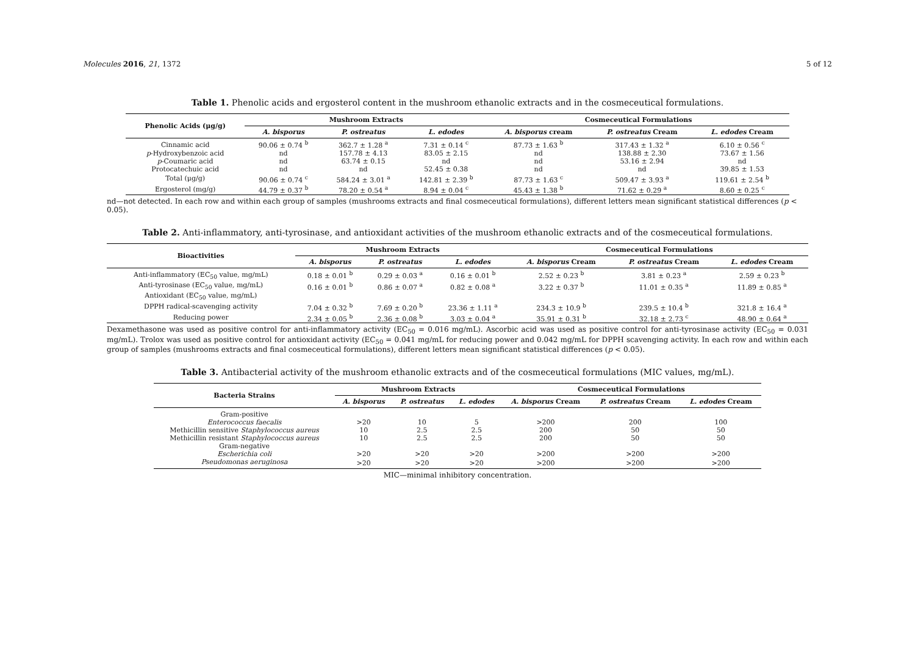Molecules 2016, 21, 1372 5 of 12
Table 1. Phenolic acids and ergosterol content in the mushroom ethanolic extracts and in the cosmeceutical formulations.
| Phenolic Acids (μg/g) | Mushroom Extracts | | | Cosmeceutical Formulations | | |
| --- | --- | --- | --- | --- | --- | --- |
| | A. bisporus | P. ostreatus | L. edodes | A. bisporus cream | P. ostreatus Cream | L. edodes Cream |
| Cinnamic acid | 90.06 ± 0.74 <sup>b</sup> | 362.7 ± 1.28 <sup>a</sup> | 7.31 ± 0.14 <sup>c</sup> | 87.73 ± 1.63 <sup>b</sup> | 317.43 ± 1.32 <sup>a</sup> | 6.10 ± 0.56 <sup>c</sup> |
| p -Hydroxybenzoic acid | nd | 157.78 ± 4.13 | 83.05 ± 2.15 | nd | 138.88 ± 2.30 | 73.67 ± 1.56 |
| p -Coumaric acid | nd | 63.74 ± 0.15 | nd | nd | 53.16 ± 2.94 | nd |
| Protocatechuic acid | nd | nd | 52.45 ± 0.38 | nd | nd | 39.85 ± 1.53 |
| Total (μg/g) | 90.06 ± 0.74 <sup>c</sup> | 584.24 ± 3.01 <sup>a</sup> | 142.81 ± 2.39 <sup>b</sup> | 87.73 ± 1.63 <sup>c</sup> | 509.47 ± 3.93 <sup>a</sup> | 119.61 ± 2.54 <sup>b</sup> |
| Ergosterol (mg/g) | 44.79 ± 0.37 <sup>b</sup> | 78.20 ± 0.54 <sup>a</sup> | 8.94 ± 0.04 <sup>c</sup> | 45.43 ± 1.38 <sup>b</sup> | 71.62 ± 0.29 <sup>a</sup> | 8.60 ± 0.25 <sup>c</sup> |
nd—not detected. In each row and within each group of samples (mushrooms extracts and final cosmeceutical formulations), different letters mean significant statistical differences (p < 0.05).
Table 2. Anti-inflammatory, anti-tyrosinase, and antioxidant activities of the mushroom ethanolic extracts and of the cosmeceutical formulations.
| Bioactivities | Mushroom Extracts | | | Cosmeceutical Formulations | | |
| --- | --- | --- | --- | --- | --- | --- |
| | A. bisporus | P. ostreatus | L. edodes | A. bisporus Cream | P. ostreatus Cream | L. edodes Cream |
| Anti-inflammatory (EC<sub>50</sub> value, mg/mL) | 0.18 ± 0.01 <sup>b</sup> | 0.29 ± 0.03 <sup>a</sup> | 0.16 ± 0.01 <sup>b</sup> | 2.52 ± 0.23 <sup>b</sup> | 3.81 ± 0.23 <sup>a</sup> | 2.59 ± 0.23 <sup>b</sup> |
| Anti-tyrosinase (EC<sub>50</sub> value, mg/mL) | 0.16 ± 0.01 <sup>b</sup> | 0.86 ± 0.07 <sup>a</sup> | 0.82 ± 0.08 <sup>a</sup> | 3.22 ± 0.37 <sup>b</sup> | 11.01 ± 0.35 <sup>a</sup> | 11.89 ± 0.85 <sup>a</sup> |
| Antioxidant (EC<sub>50</sub> value, mg/mL) | | | | | | |
| DPPH radical-scavenging activity | 7.04 ± 0.32 <sup>b</sup> | 7.69 ± 0.20 <sup>b</sup> | 23.36 ± 1.11 <sup>a</sup> | 234.3 ± 10.9 <sup>b</sup> | 239.5 ± 10.4 <sup>b</sup> | 321.8 ± 16.4 <sup>a</sup> |
| Reducing power | 2.34 ± 0.05 <sup>b</sup> | 2.36 ± 0.08 <sup>b</sup> | 3.03 ± 0.04 <sup>a</sup> | 35.91 ± 0.31 <sup>b</sup> | 32.18 ± 2.73 <sup>c</sup> | 48.90 ± 0.64 <sup>a</sup> |
Dexamethasone was used as positive control for anti-inflammatory activity (EC<sub>50</sub> = 0.016 mg/mL). Ascorbic acid was used as positive control for anti-tyrosinase activity (EC<sub>50</sub> = 0.031 mg/mL). Trolox was used as positive control for antioxidant activity (EC<sub>50</sub> = 0.041 mg/mL for reducing power and 0.042 mg/mL for DPPH scavenging activity. In each row and within each group of samples (mushrooms extracts and final cosmeceutical formulations), different letters mean significant statistical differences (p < 0.05).
Table 3. Antibacterial activity of the mushroom ethanolic extracts and of the cosmeceutical formulations (MIC values, mg/mL).
| Bacteria Strains | Mushroom Extracts | | | Cosmeceutical Formulations | | |
| --- | --- | --- | --- | --- | --- | --- |
| | A. bisporus | P. ostreatus | L. edodes | A. bisporus Cream | P. ostreatus Cream | L. edodes Cream |
| Gram-positive | | | | | | |
| Enterococcus faecalis | >20 | 10 | 5 | >200 | 200 | 100 |
| Methicillin sensitive Staphylococcus aureus | 10 | 2.5 | 2.5 | 200 | 50 | 50 |
| Methicillin resistant Staphylococcus aureus | 10 | 2.5 | 2.5 | 200 | 50 | 50 |
| Gram-negative | | | | | | |
| Escherichia coli | >20 | >20 | >20 | >200 | >200 | >200 |
| Pseudomonas aeruginosa | >20 | >20 | >20 | >200 | >200 | >200 |
MIC—minimal inhibitory concentration.